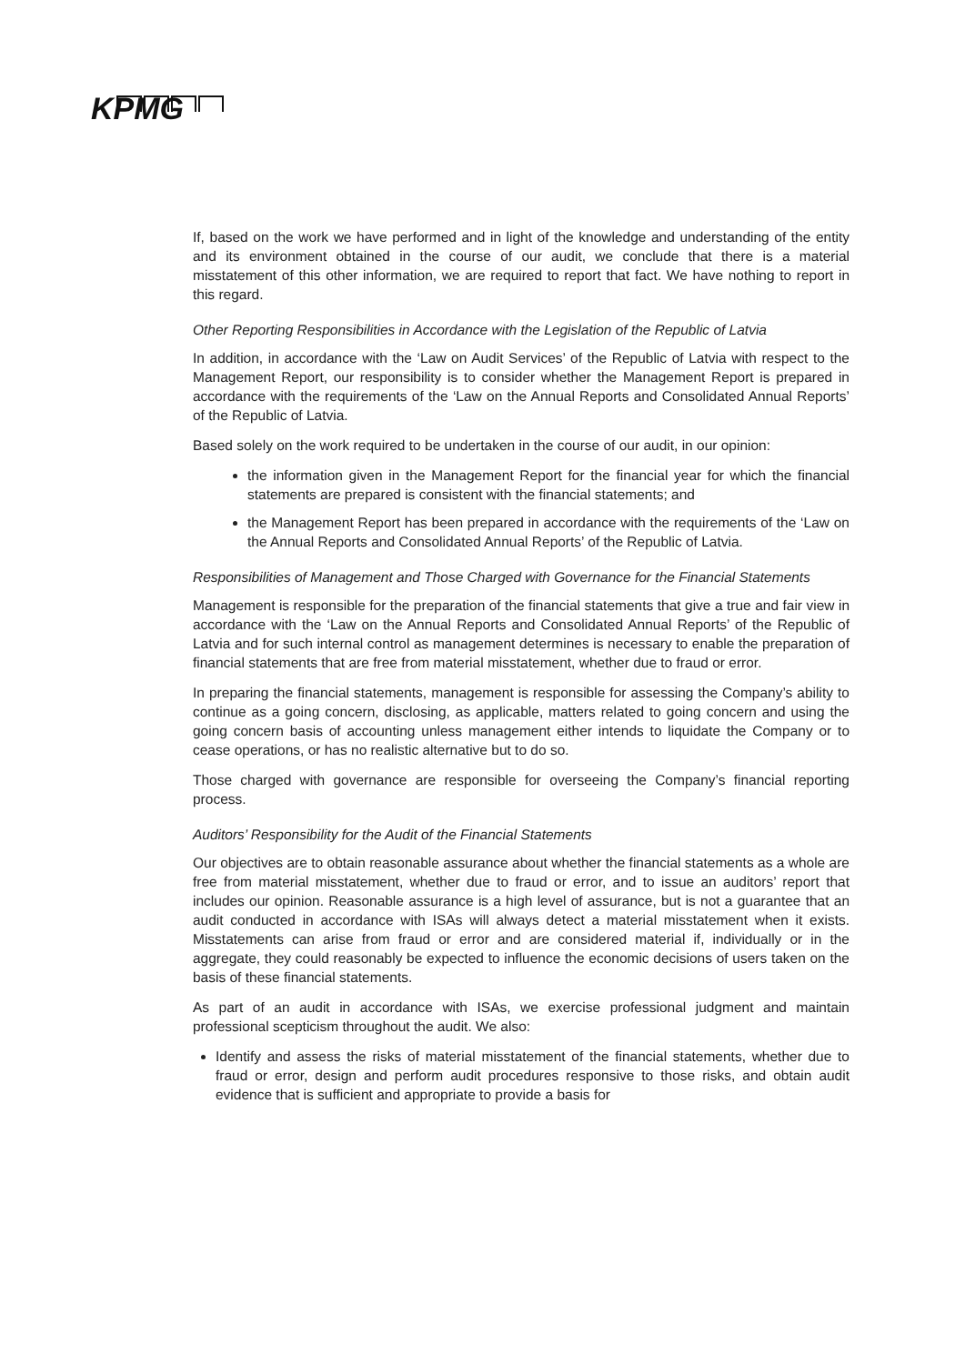KPMG
If, based on the work we have performed and in light of the knowledge and understanding of the entity and its environment obtained in the course of our audit, we conclude that there is a material misstatement of this other information, we are required to report that fact. We have nothing to report in this regard.
Other Reporting Responsibilities in Accordance with the Legislation of the Republic of Latvia
In addition, in accordance with the ‘Law on Audit Services’ of the Republic of Latvia with respect to the Management Report, our responsibility is to consider whether the Management Report is prepared in accordance with the requirements of the ‘Law on the Annual Reports and Consolidated Annual Reports’ of the Republic of Latvia.
Based solely on the work required to be undertaken in the course of our audit, in our opinion:
the information given in the Management Report for the financial year for which the financial statements are prepared is consistent with the financial statements; and
the Management Report has been prepared in accordance with the requirements of the ‘Law on the Annual Reports and Consolidated Annual Reports’ of the Republic of Latvia.
Responsibilities of Management and Those Charged with Governance for the Financial Statements
Management is responsible for the preparation of the financial statements that give a true and fair view in accordance with the ‘Law on the Annual Reports and Consolidated Annual Reports’ of the Republic of Latvia and for such internal control as management determines is necessary to enable the preparation of financial statements that are free from material misstatement, whether due to fraud or error.
In preparing the financial statements, management is responsible for assessing the Company’s ability to continue as a going concern, disclosing, as applicable, matters related to going concern and using the going concern basis of accounting unless management either intends to liquidate the Company or to cease operations, or has no realistic alternative but to do so.
Those charged with governance are responsible for overseeing the Company’s financial reporting process.
Auditors’ Responsibility for the Audit of the Financial Statements
Our objectives are to obtain reasonable assurance about whether the financial statements as a whole are free from material misstatement, whether due to fraud or error, and to issue an auditors’ report that includes our opinion. Reasonable assurance is a high level of assurance, but is not a guarantee that an audit conducted in accordance with ISAs will always detect a material misstatement when it exists. Misstatements can arise from fraud or error and are considered material if, individually or in the aggregate, they could reasonably be expected to influence the economic decisions of users taken on the basis of these financial statements.
As part of an audit in accordance with ISAs, we exercise professional judgment and maintain professional scepticism throughout the audit. We also:
Identify and assess the risks of material misstatement of the financial statements, whether due to fraud or error, design and perform audit procedures responsive to those risks, and obtain audit evidence that is sufficient and appropriate to provide a basis for